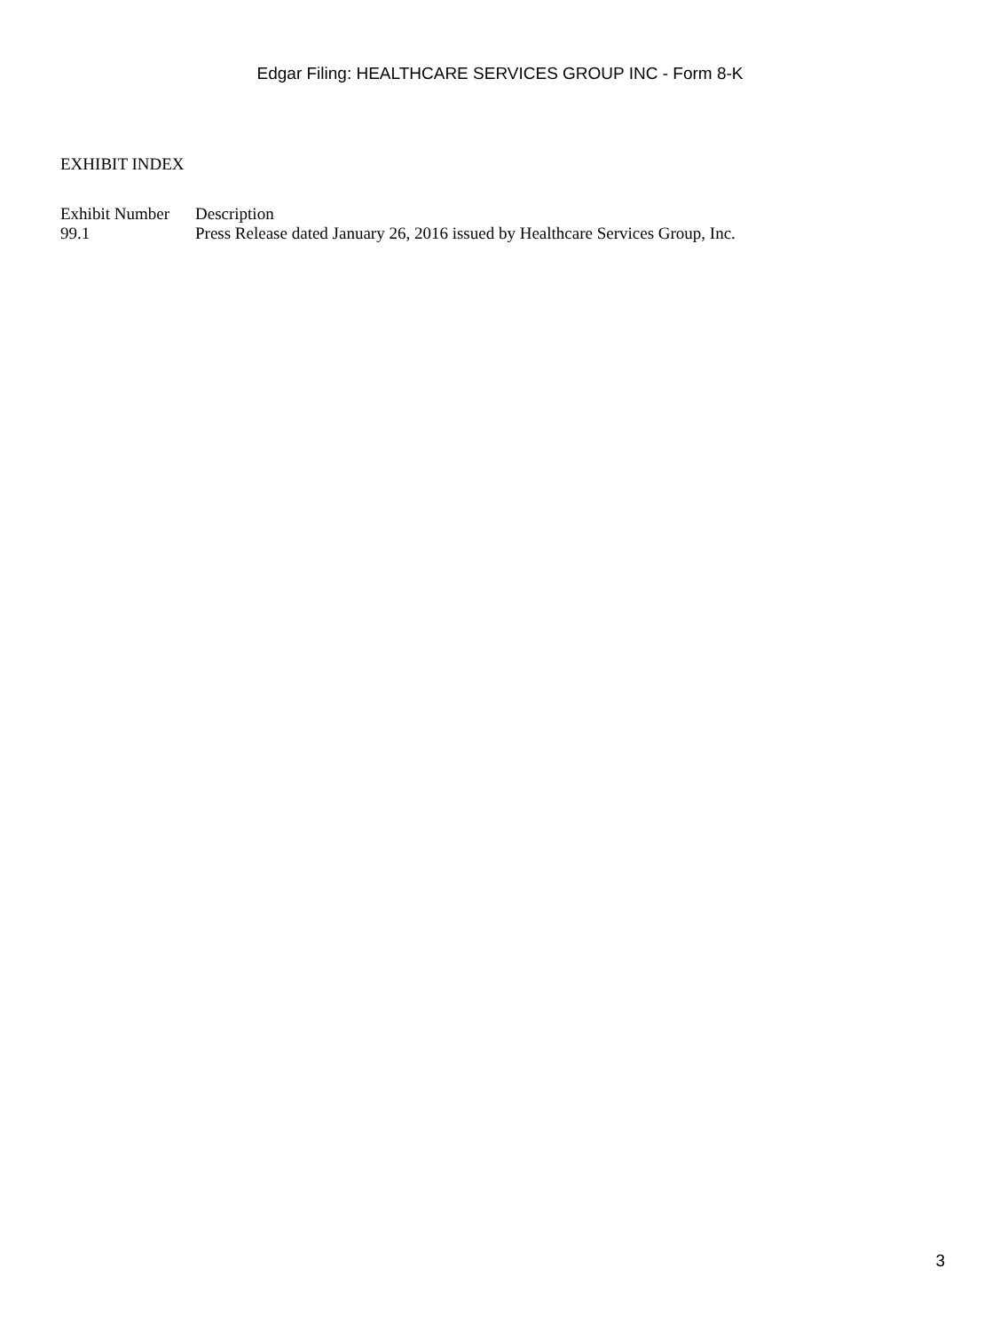Edgar Filing: HEALTHCARE SERVICES GROUP INC - Form 8-K
EXHIBIT INDEX
| Exhibit Number | Description |
| --- | --- |
| 99.1 | Press Release dated January 26, 2016 issued by Healthcare Services Group, Inc. |
3